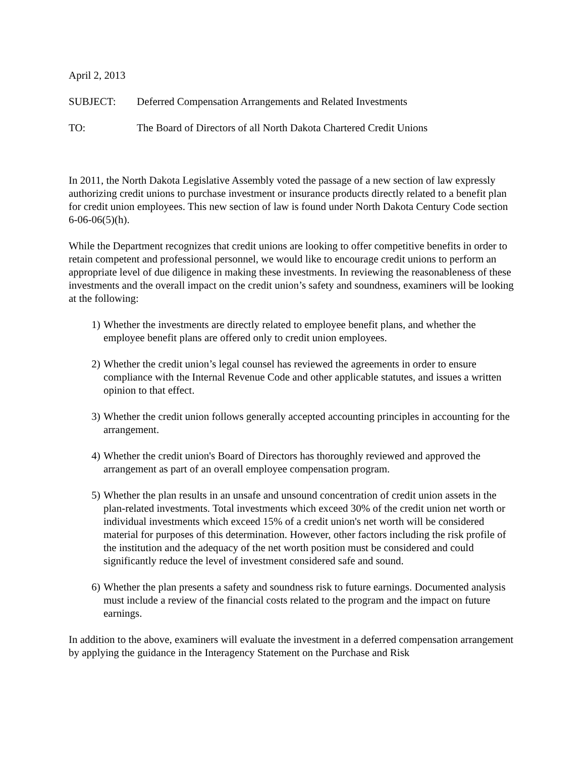April 2, 2013
SUBJECT: Deferred Compensation Arrangements and Related Investments
TO: The Board of Directors of all North Dakota Chartered Credit Unions
In 2011, the North Dakota Legislative Assembly voted the passage of a new section of law expressly authorizing credit unions to purchase investment or insurance products directly related to a benefit plan for credit union employees. This new section of law is found under North Dakota Century Code section 6-06-06(5)(h).
While the Department recognizes that credit unions are looking to offer competitive benefits in order to retain competent and professional personnel, we would like to encourage credit unions to perform an appropriate level of due diligence in making these investments. In reviewing the reasonableness of these investments and the overall impact on the credit union’s safety and soundness, examiners will be looking at the following:
1) Whether the investments are directly related to employee benefit plans, and whether the employee benefit plans are offered only to credit union employees.
2) Whether the credit union’s legal counsel has reviewed the agreements in order to ensure compliance with the Internal Revenue Code and other applicable statutes, and issues a written opinion to that effect.
3) Whether the credit union follows generally accepted accounting principles in accounting for the arrangement.
4) Whether the credit union's Board of Directors has thoroughly reviewed and approved the arrangement as part of an overall employee compensation program.
5) Whether the plan results in an unsafe and unsound concentration of credit union assets in the plan-related investments. Total investments which exceed 30% of the credit union net worth or individual investments which exceed 15% of a credit union's net worth will be considered material for purposes of this determination. However, other factors including the risk profile of the institution and the adequacy of the net worth position must be considered and could significantly reduce the level of investment considered safe and sound.
6) Whether the plan presents a safety and soundness risk to future earnings. Documented analysis must include a review of the financial costs related to the program and the impact on future earnings.
In addition to the above, examiners will evaluate the investment in a deferred compensation arrangement by applying the guidance in the Interagency Statement on the Purchase and Risk